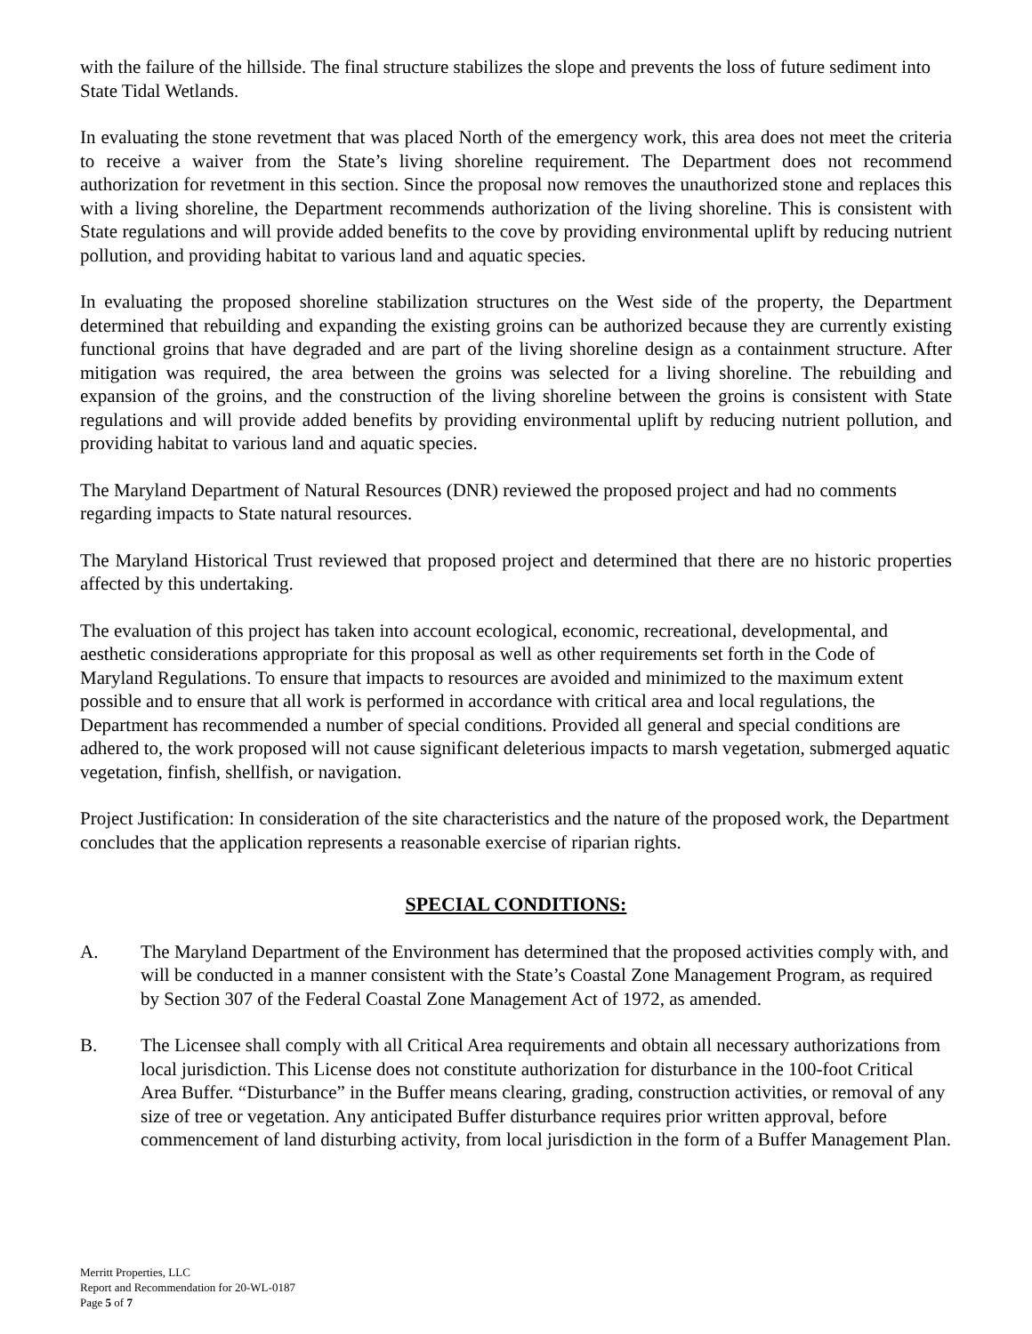with the failure of the hillside. The final structure stabilizes the slope and prevents the loss of future sediment into State Tidal Wetlands.
In evaluating the stone revetment that was placed North of the emergency work, this area does not meet the criteria to receive a waiver from the State’s living shoreline requirement. The Department does not recommend authorization for revetment in this section. Since the proposal now removes the unauthorized stone and replaces this with a living shoreline, the Department recommends authorization of the living shoreline. This is consistent with State regulations and will provide added benefits to the cove by providing environmental uplift by reducing nutrient pollution, and providing habitat to various land and aquatic species.
In evaluating the proposed shoreline stabilization structures on the West side of the property, the Department determined that rebuilding and expanding the existing groins can be authorized because they are currently existing functional groins that have degraded and are part of the living shoreline design as a containment structure. After mitigation was required, the area between the groins was selected for a living shoreline. The rebuilding and expansion of the groins, and the construction of the living shoreline between the groins is consistent with State regulations and will provide added benefits by providing environmental uplift by reducing nutrient pollution, and providing habitat to various land and aquatic species.
The Maryland Department of Natural Resources (DNR) reviewed the proposed project and had no comments regarding impacts to State natural resources.
The Maryland Historical Trust reviewed that proposed project and determined that there are no historic properties affected by this undertaking.
The evaluation of this project has taken into account ecological, economic, recreational, developmental, and aesthetic considerations appropriate for this proposal as well as other requirements set forth in the Code of Maryland Regulations. To ensure that impacts to resources are avoided and minimized to the maximum extent possible and to ensure that all work is performed in accordance with critical area and local regulations, the Department has recommended a number of special conditions. Provided all general and special conditions are adhered to, the work proposed will not cause significant deleterious impacts to marsh vegetation, submerged aquatic vegetation, finfish, shellfish, or navigation.
Project Justification: In consideration of the site characteristics and the nature of the proposed work, the Department concludes that the application represents a reasonable exercise of riparian rights.
SPECIAL CONDITIONS:
A. The Maryland Department of the Environment has determined that the proposed activities comply with, and will be conducted in a manner consistent with the State’s Coastal Zone Management Program, as required by Section 307 of the Federal Coastal Zone Management Act of 1972, as amended.
B. The Licensee shall comply with all Critical Area requirements and obtain all necessary authorizations from local jurisdiction. This License does not constitute authorization for disturbance in the 100-foot Critical Area Buffer. “Disturbance” in the Buffer means clearing, grading, construction activities, or removal of any size of tree or vegetation. Any anticipated Buffer disturbance requires prior written approval, before commencement of land disturbing activity, from local jurisdiction in the form of a Buffer Management Plan.
Merritt Properties, LLC
Report and Recommendation for 20-WL-0187
Page 5 of 7